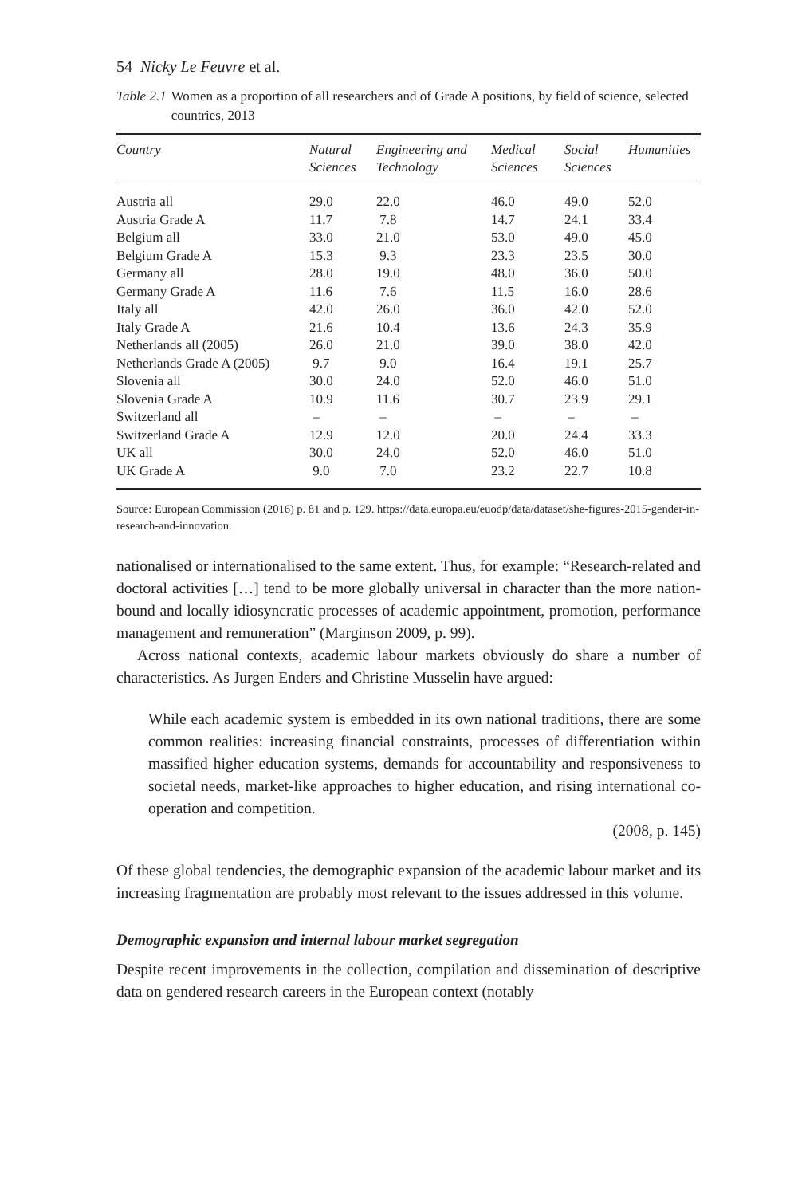54 Nicky Le Feuvre et al.
Table 2.1 Women as a proportion of all researchers and of Grade A positions, by field of science, selected countries, 2013
| Country | Natural Sciences | Engineering and Technology | Medical Sciences | Social Sciences | Humanities |
| --- | --- | --- | --- | --- | --- |
| Austria all | 29.0 | 22.0 | 46.0 | 49.0 | 52.0 |
| Austria Grade A | 11.7 | 7.8 | 14.7 | 24.1 | 33.4 |
| Belgium all | 33.0 | 21.0 | 53.0 | 49.0 | 45.0 |
| Belgium Grade A | 15.3 | 9.3 | 23.3 | 23.5 | 30.0 |
| Germany all | 28.0 | 19.0 | 48.0 | 36.0 | 50.0 |
| Germany Grade A | 11.6 | 7.6 | 11.5 | 16.0 | 28.6 |
| Italy all | 42.0 | 26.0 | 36.0 | 42.0 | 52.0 |
| Italy Grade A | 21.6 | 10.4 | 13.6 | 24.3 | 35.9 |
| Netherlands all (2005) | 26.0 | 21.0 | 39.0 | 38.0 | 42.0 |
| Netherlands Grade A (2005) | 9.7 | 9.0 | 16.4 | 19.1 | 25.7 |
| Slovenia all | 30.0 | 24.0 | 52.0 | 46.0 | 51.0 |
| Slovenia Grade A | 10.9 | 11.6 | 30.7 | 23.9 | 29.1 |
| Switzerland all | – | – | – | – | – |
| Switzerland Grade A | 12.9 | 12.0 | 20.0 | 24.4 | 33.3 |
| UK all | 30.0 | 24.0 | 52.0 | 46.0 | 51.0 |
| UK Grade A | 9.0 | 7.0 | 23.2 | 22.7 | 10.8 |
Source: European Commission (2016) p. 81 and p. 129. https://data.europa.eu/euodp/data/dataset/she-figures-2015-gender-in-research-and-innovation.
nationalised or internationalised to the same extent. Thus, for example: “Research-related and doctoral activities […] tend to be more globally universal in character than the more nation-bound and locally idiosyncratic processes of academic appointment, promotion, performance management and remuneration” (Marginson 2009, p. 99).
Across national contexts, academic labour markets obviously do share a number of characteristics. As Jurgen Enders and Christine Musselin have argued:
While each academic system is embedded in its own national traditions, there are some common realities: increasing financial constraints, processes of differentiation within massified higher education systems, demands for accountability and responsiveness to societal needs, market-like approaches to higher education, and rising international co-operation and competition.
(2008, p. 145)
Of these global tendencies, the demographic expansion of the academic labour market and its increasing fragmentation are probably most relevant to the issues addressed in this volume.
Demographic expansion and internal labour market segregation
Despite recent improvements in the collection, compilation and dissemination of descriptive data on gendered research careers in the European context (notably